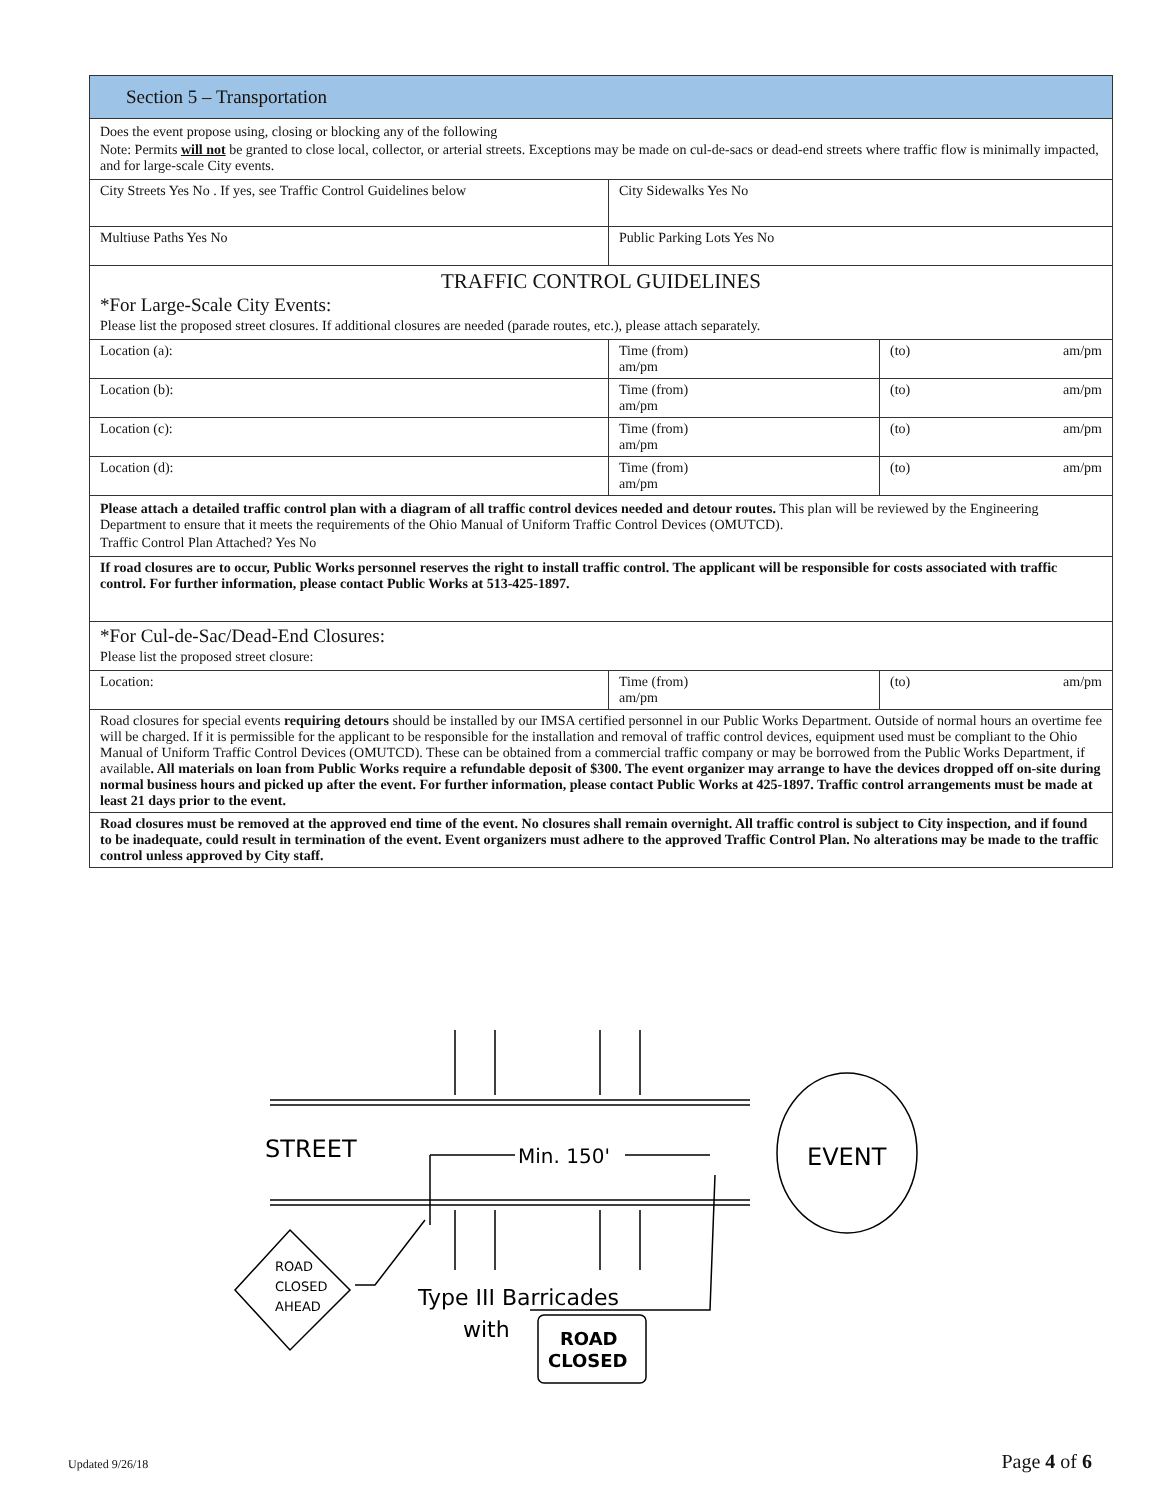| Section 5 – Transportation | | | |
| Does the event propose using, closing or blocking any of the following Note: Permits will not be granted to close local, collector, or arterial streets. Exceptions may be made on cul-de-sacs or dead-end streets where traffic flow is minimally impacted, and for large-scale City events. | | | |
| City Streets Yes No . If yes, see Traffic Control Guidelines below | City Sidewalks Yes No | | |
| Multiuse Paths Yes No | Public Parking Lots Yes No | | |
| TRAFFIC CONTROL GUIDELINES *For Large-Scale City Events: Please list the proposed street closures. If additional closures are needed (parade routes, etc.), please attach separately. | | | |
| Location (a): | Time (from) am/pm | (to) | am/pm |
| Location (b): | Time (from) am/pm | (to) | am/pm |
| Location (c): | Time (from) am/pm | (to) | am/pm |
| Location (d): | Time (from) am/pm | (to) | am/pm |
| Please attach a detailed traffic control plan with a diagram of all traffic control devices needed and detour routes. This plan will be reviewed by the Engineering Department to ensure that it meets the requirements of the Ohio Manual of Uniform Traffic Control Devices (OMUTCD). Traffic Control Plan Attached? Yes No | | | |
| If road closures are to occur, Public Works personnel reserves the right to install traffic control. The applicant will be responsible for costs associated with traffic control. For further information, please contact Public Works at 513-425-1897. | | | |
| *For Cul-de-Sac/Dead-End Closures: Please list the proposed street closure: | | | |
| Location: | Time (from) am/pm | (to) | am/pm |
| Road closures for special events requiring detours should be installed by our IMSA certified personnel in our Public Works Department. Outside of normal hours an overtime fee will be charged. If it is permissible for the applicant to be responsible for the installation and removal of traffic control devices, equipment used must be compliant to the Ohio Manual of Uniform Traffic Control Devices (OMUTCD). These can be obtained from a commercial traffic company or may be borrowed from the Public Works Department, if available . All materials on loan from Public Works require a refundable deposit of $300. The event organizer may arrange to have the devices dropped off on-site during normal business hours and picked up after the event. For further information, please contact Public Works at 425-1897. Traffic control arrangements must be made at least 21 days prior to the event. | | | |
| Road closures must be removed at the approved end time of the event. No closures shall remain overnight. All traffic control is subject to City inspection, and if found to be inadequate, could result in termination of the event. Event organizers must adhere to the approved Traffic Control Plan. No alterations may be made to the traffic control unless approved by City staff. | | | |
STREET
Min. 150'
EVENT
ROAD
CLOSED
AHEAD
Type III Barricades
with
ROAD
CLOSED
Updated 9/26/18 Page 4 of 6